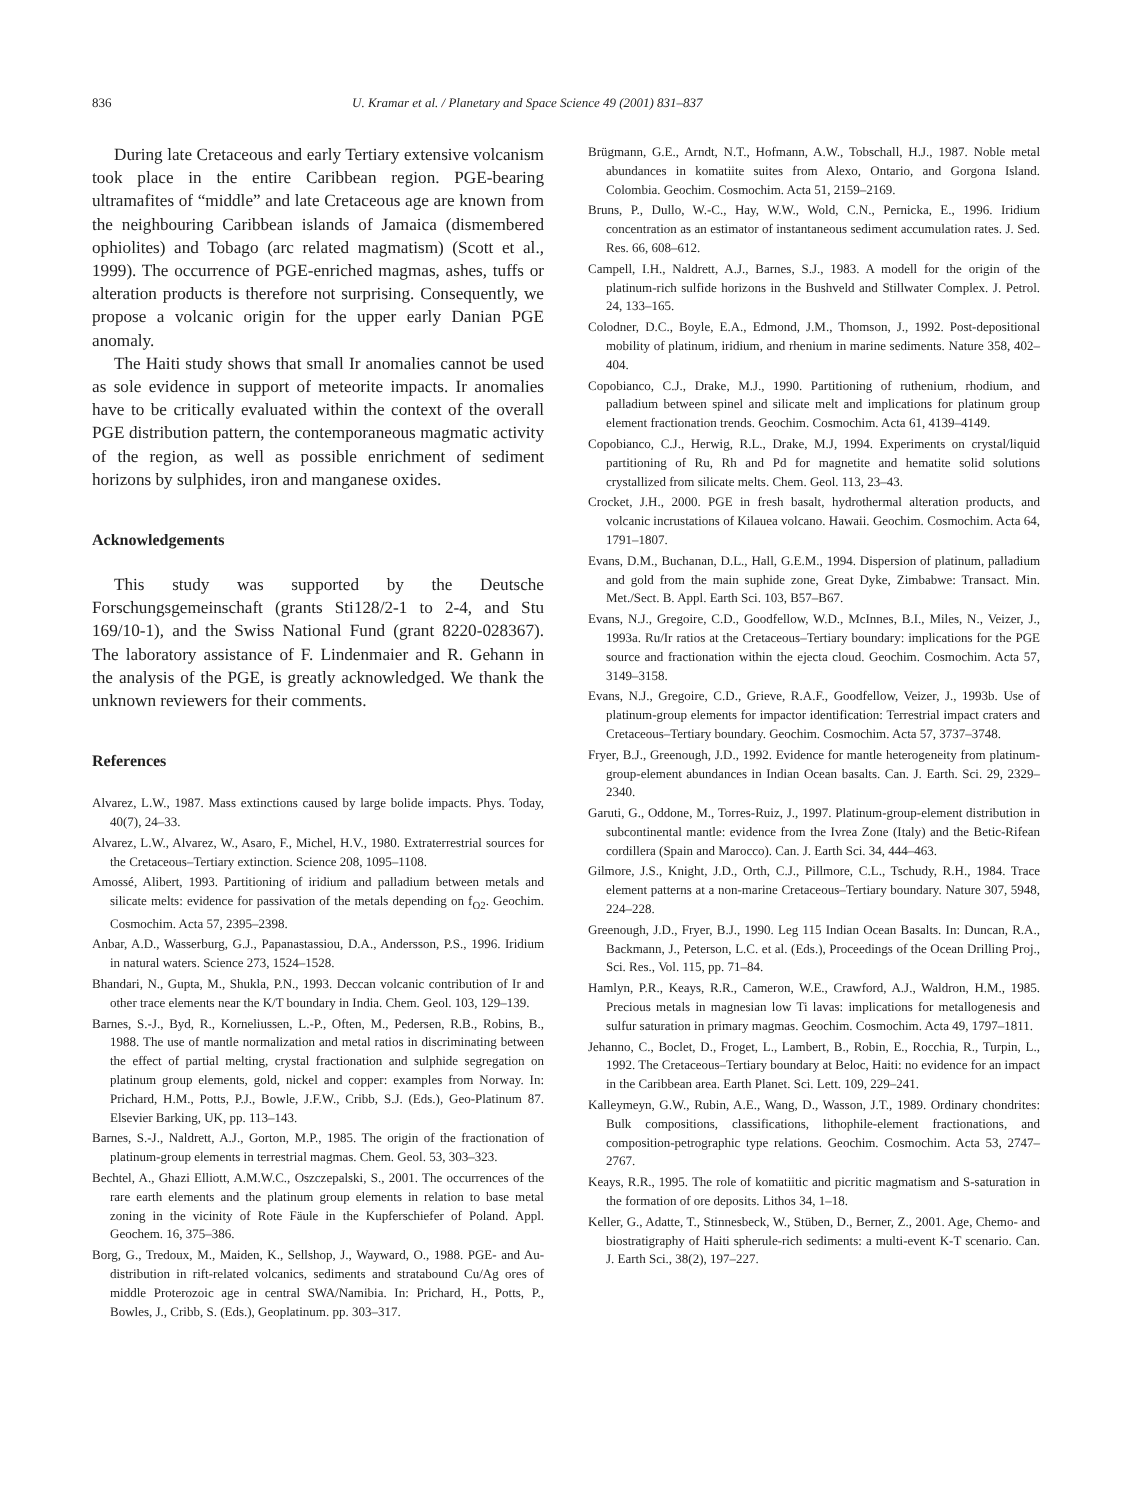836 U. Kramar et al. / Planetary and Space Science 49 (2001) 831–837
During late Cretaceous and early Tertiary extensive volcanism took place in the entire Caribbean region. PGE-bearing ultramafites of “middle” and late Cretaceous age are known from the neighbouring Caribbean islands of Jamaica (dismembered ophiolites) and Tobago (arc related magmatism) (Scott et al., 1999). The occurrence of PGE-enriched magmas, ashes, tuffs or alteration products is therefore not surprising. Consequently, we propose a volcanic origin for the upper early Danian PGE anomaly.
The Haiti study shows that small Ir anomalies cannot be used as sole evidence in support of meteorite impacts. Ir anomalies have to be critically evaluated within the context of the overall PGE distribution pattern, the contemporaneous magmatic activity of the region, as well as possible enrichment of sediment horizons by sulphides, iron and manganese oxides.
Acknowledgements
This study was supported by the Deutsche Forschungsgemeinschaft (grants Sti128/2-1 to 2-4, and Stu 169/10-1), and the Swiss National Fund (grant 8220-028367). The laboratory assistance of F. Lindenmaier and R. Gehann in the analysis of the PGE, is greatly acknowledged. We thank the unknown reviewers for their comments.
References
Alvarez, L.W., 1987. Mass extinctions caused by large bolide impacts. Phys. Today, 40(7), 24–33.
Alvarez, L.W., Alvarez, W., Asaro, F., Michel, H.V., 1980. Extraterrestrial sources for the Cretaceous–Tertiary extinction. Science 208, 1095–1108.
Amossé, Alibert, 1993. Partitioning of iridium and palladium between metals and silicate melts: evidence for passivation of the metals depending on f<sub>O2</sub>. Geochim. Cosmochim. Acta 57, 2395–2398.
Anbar, A.D., Wasserburg, G.J., Papanastassiou, D.A., Andersson, P.S., 1996. Iridium in natural waters. Science 273, 1524–1528.
Bhandari, N., Gupta, M., Shukla, P.N., 1993. Deccan volcanic contribution of Ir and other trace elements near the K/T boundary in India. Chem. Geol. 103, 129–139.
Barnes, S.-J., Byd, R., Korneliussen, L.-P., Often, M., Pedersen, R.B., Robins, B., 1988. The use of mantle normalization and metal ratios in discriminating between the effect of partial melting, crystal fractionation and sulphide segregation on platinum group elements, gold, nickel and copper: examples from Norway. In: Prichard, H.M., Potts, P.J., Bowle, J.F.W., Cribb, S.J. (Eds.), Geo-Platinum 87. Elsevier Barking, UK, pp. 113–143.
Barnes, S.-J., Naldrett, A.J., Gorton, M.P., 1985. The origin of the fractionation of platinum-group elements in terrestrial magmas. Chem. Geol. 53, 303–323.
Bechtel, A., Ghazi Elliott, A.M.W.C., Oszczepalski, S., 2001. The occurrences of the rare earth elements and the platinum group elements in relation to base metal zoning in the vicinity of Rote Fäule in the Kupferschiefer of Poland. Appl. Geochem. 16, 375–386.
Borg, G., Tredoux, M., Maiden, K., Sellshop, J., Wayward, O., 1988. PGE- and Au- distribution in rift-related volcanics, sediments and stratabound Cu/Ag ores of middle Proterozoic age in central SWA/Namibia. In: Prichard, H., Potts, P., Bowles, J., Cribb, S. (Eds.), Geoplatinum. pp. 303–317.
Brügmann, G.E., Arndt, N.T., Hofmann, A.W., Tobschall, H.J., 1987. Noble metal abundances in komatiite suites from Alexo, Ontario, and Gorgona Island. Colombia. Geochim. Cosmochim. Acta 51, 2159–2169.
Bruns, P., Dullo, W.-C., Hay, W.W., Wold, C.N., Pernicka, E., 1996. Iridium concentration as an estimator of instantaneous sediment accumulation rates. J. Sed. Res. 66, 608–612.
Campell, I.H., Naldrett, A.J., Barnes, S.J., 1983. A modell for the origin of the platinum-rich sulfide horizons in the Bushveld and Stillwater Complex. J. Petrol. 24, 133–165.
Colodner, D.C., Boyle, E.A., Edmond, J.M., Thomson, J., 1992. Post-depositional mobility of platinum, iridium, and rhenium in marine sediments. Nature 358, 402–404.
Copobianco, C.J., Drake, M.J., 1990. Partitioning of ruthenium, rhodium, and palladium between spinel and silicate melt and implications for platinum group element fractionation trends. Geochim. Cosmochim. Acta 61, 4139–4149.
Copobianco, C.J., Herwig, R.L., Drake, M.J, 1994. Experiments on crystal/liquid partitioning of Ru, Rh and Pd for magnetite and hematite solid solutions crystallized from silicate melts. Chem. Geol. 113, 23–43.
Crocket, J.H., 2000. PGE in fresh basalt, hydrothermal alteration products, and volcanic incrustations of Kilauea volcano. Hawaii. Geochim. Cosmochim. Acta 64, 1791–1807.
Evans, D.M., Buchanan, D.L., Hall, G.E.M., 1994. Dispersion of platinum, palladium and gold from the main suphide zone, Great Dyke, Zimbabwe: Transact. Min. Met./Sect. B. Appl. Earth Sci. 103, B57–B67.
Evans, N.J., Gregoire, C.D., Goodfellow, W.D., McInnes, B.I., Miles, N., Veizer, J., 1993a. Ru/Ir ratios at the Cretaceous–Tertiary boundary: implications for the PGE source and fractionation within the ejecta cloud. Geochim. Cosmochim. Acta 57, 3149–3158.
Evans, N.J., Gregoire, C.D., Grieve, R.A.F., Goodfellow, Veizer, J., 1993b. Use of platinum-group elements for impactor identification: Terrestrial impact craters and Cretaceous–Tertiary boundary. Geochim. Cosmochim. Acta 57, 3737–3748.
Fryer, B.J., Greenough, J.D., 1992. Evidence for mantle heterogeneity from platinum-group-element abundances in Indian Ocean basalts. Can. J. Earth. Sci. 29, 2329–2340.
Garuti, G., Oddone, M., Torres-Ruiz, J., 1997. Platinum-group-element distribution in subcontinental mantle: evidence from the Ivrea Zone (Italy) and the Betic-Rifean cordillera (Spain and Marocco). Can. J. Earth Sci. 34, 444–463.
Gilmore, J.S., Knight, J.D., Orth, C.J., Pillmore, C.L., Tschudy, R.H., 1984. Trace element patterns at a non-marine Cretaceous–Tertiary boundary. Nature 307, 5948, 224–228.
Greenough, J.D., Fryer, B.J., 1990. Leg 115 Indian Ocean Basalts. In: Duncan, R.A., Backmann, J., Peterson, L.C. et al. (Eds.), Proceedings of the Ocean Drilling Proj., Sci. Res., Vol. 115, pp. 71–84.
Hamlyn, P.R., Keays, R.R., Cameron, W.E., Crawford, A.J., Waldron, H.M., 1985. Precious metals in magnesian low Ti lavas: implications for metallogenesis and sulfur saturation in primary magmas. Geochim. Cosmochim. Acta 49, 1797–1811.
Jehanno, C., Boclet, D., Froget, L., Lambert, B., Robin, E., Rocchia, R., Turpin, L., 1992. The Cretaceous–Tertiary boundary at Beloc, Haiti: no evidence for an impact in the Caribbean area. Earth Planet. Sci. Lett. 109, 229–241.
Kalleymeyn, G.W., Rubin, A.E., Wang, D., Wasson, J.T., 1989. Ordinary chondrites: Bulk compositions, classifications, lithophile-element fractionations, and composition-petrographic type relations. Geochim. Cosmochim. Acta 53, 2747–2767.
Keays, R.R., 1995. The role of komatiitic and picritic magmatism and S-saturation in the formation of ore deposits. Lithos 34, 1–18.
Keller, G., Adatte, T., Stinnesbeck, W., Stüben, D., Berner, Z., 2001. Age, Chemo- and biostratigraphy of Haiti spherule-rich sediments: a multi-event K-T scenario. Can. J. Earth Sci., 38(2), 197–227.